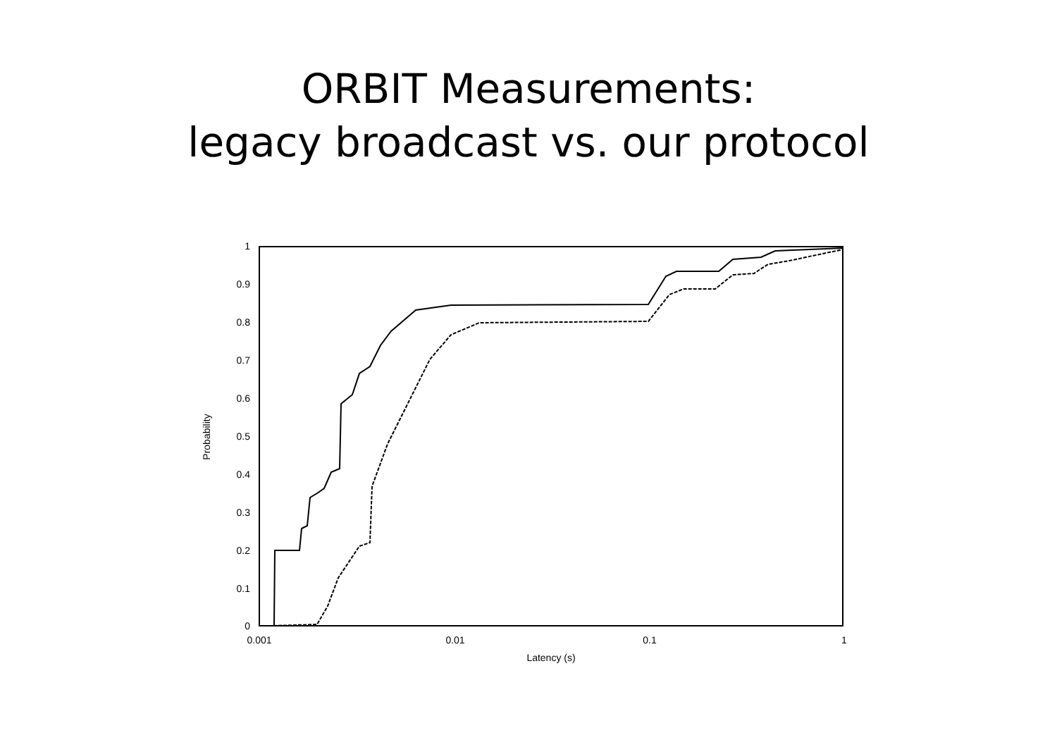ORBIT Measurements:
legacy broadcast vs. our protocol
0
0.1
0.2
0.3
0.4
0.5
0.6
0.7
0.8
0.9
1
0.001
0.01
0.1
1
Latency (s)
Probability